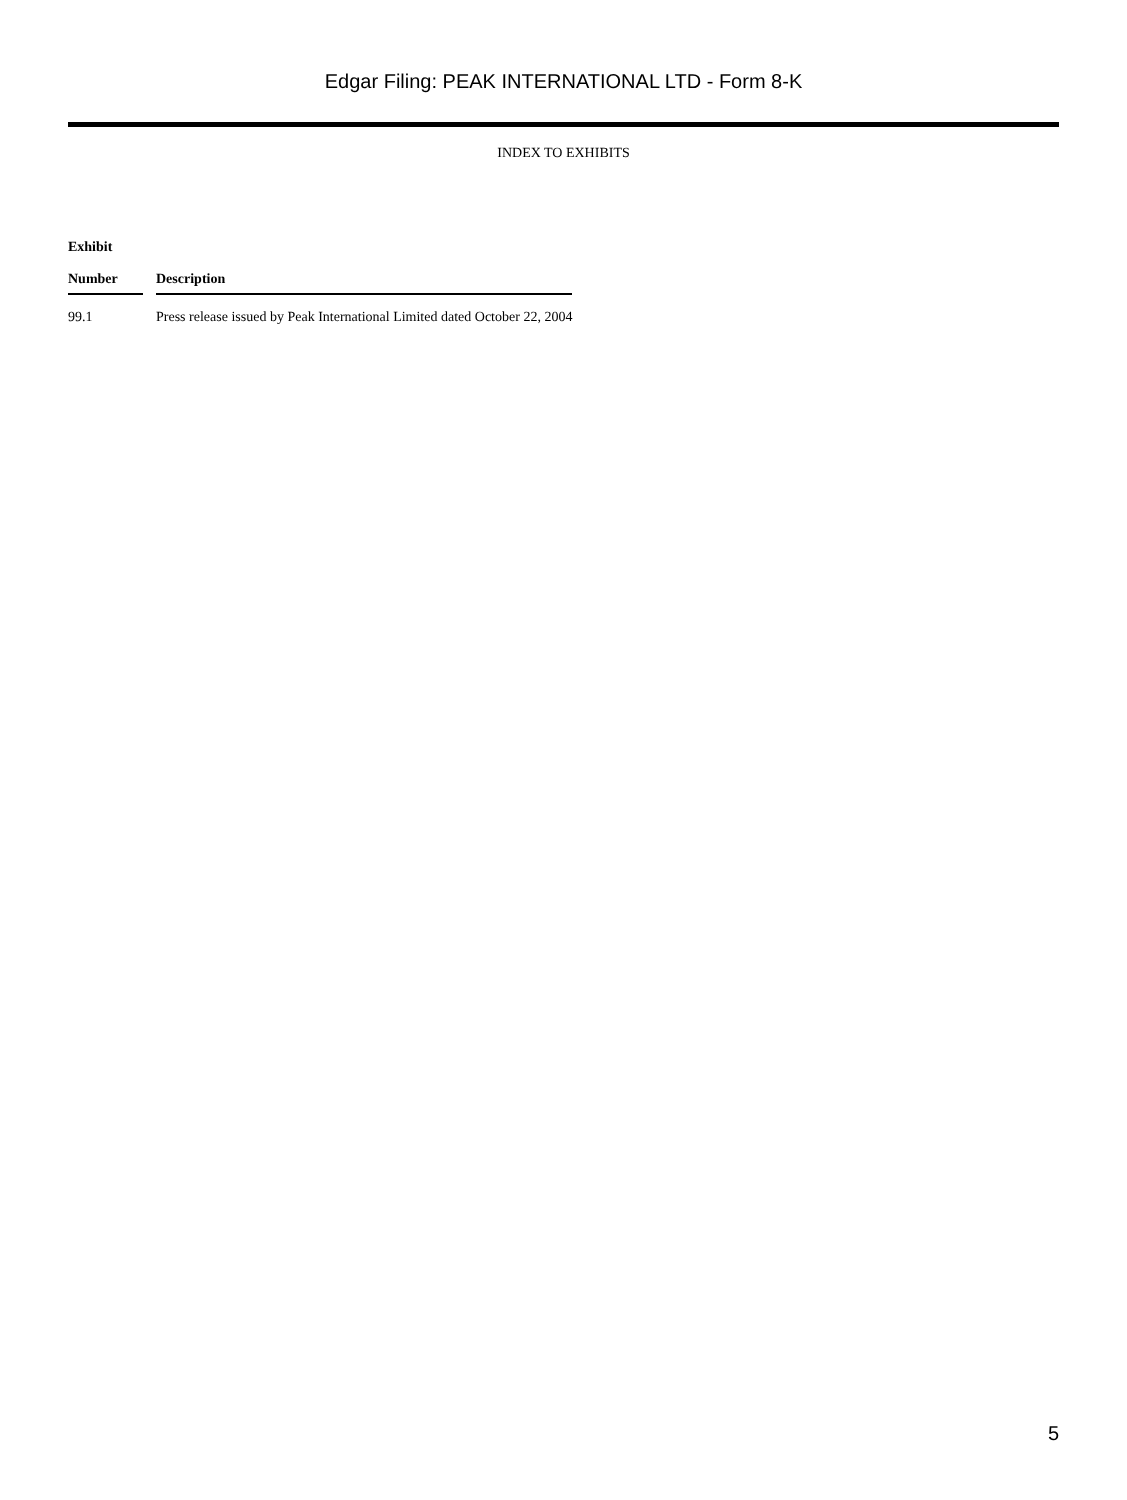Edgar Filing: PEAK INTERNATIONAL LTD - Form 8-K
INDEX TO EXHIBITS
| Exhibit Number | | Description |
| --- | --- | --- |
| 99.1 | | Press release issued by Peak International Limited dated October 22, 2004 |
5